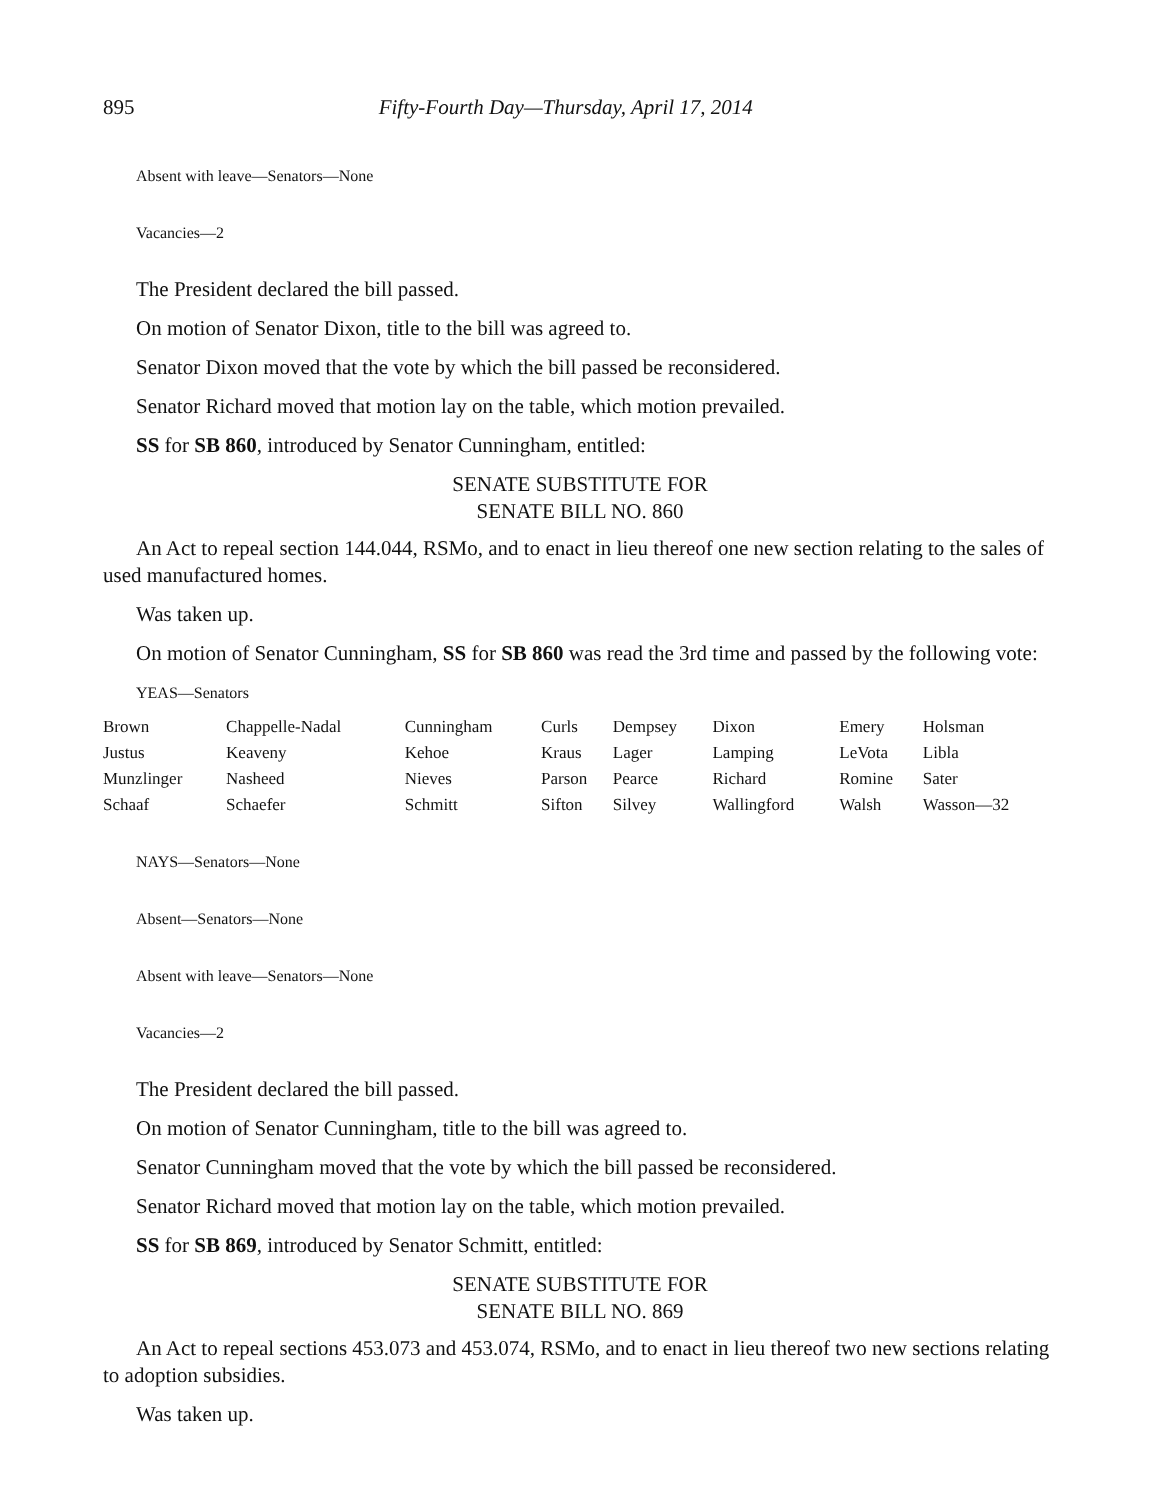895 Fifty-Fourth Day—Thursday, April 17, 2014
Absent with leave—Senators—None
Vacancies—2
The President declared the bill passed.
On motion of Senator Dixon, title to the bill was agreed to.
Senator Dixon moved that the vote by which the bill passed be reconsidered.
Senator Richard moved that motion lay on the table, which motion prevailed.
SS for SB 860, introduced by Senator Cunningham, entitled:
SENATE SUBSTITUTE FOR
SENATE BILL NO. 860
An Act to repeal section 144.044, RSMo, and to enact in lieu thereof one new section relating to the sales of used manufactured homes.
Was taken up.
On motion of Senator Cunningham, SS for SB 860 was read the 3rd time and passed by the following vote:
YEAS—Senators
| Brown | Chappelle-Nadal | Cunningham | Curls | Dempsey | Dixon | Emery | Holsman |
| Justus | Keaveny | Kehoe | Kraus | Lager | Lamping | LeVota | Libla |
| Munzlinger | Nasheed | Nieves | Parson | Pearce | Richard | Romine | Sater |
| Schaaf | Schaefer | Schmitt | Sifton | Silvey | Wallingford | Walsh | Wasson—32 |
NAYS—Senators—None
Absent—Senators—None
Absent with leave—Senators—None
Vacancies—2
The President declared the bill passed.
On motion of Senator Cunningham, title to the bill was agreed to.
Senator Cunningham moved that the vote by which the bill passed be reconsidered.
Senator Richard moved that motion lay on the table, which motion prevailed.
SS for SB 869, introduced by Senator Schmitt, entitled:
SENATE SUBSTITUTE FOR
SENATE BILL NO. 869
An Act to repeal sections 453.073 and 453.074, RSMo, and to enact in lieu thereof two new sections relating to adoption subsidies.
Was taken up.